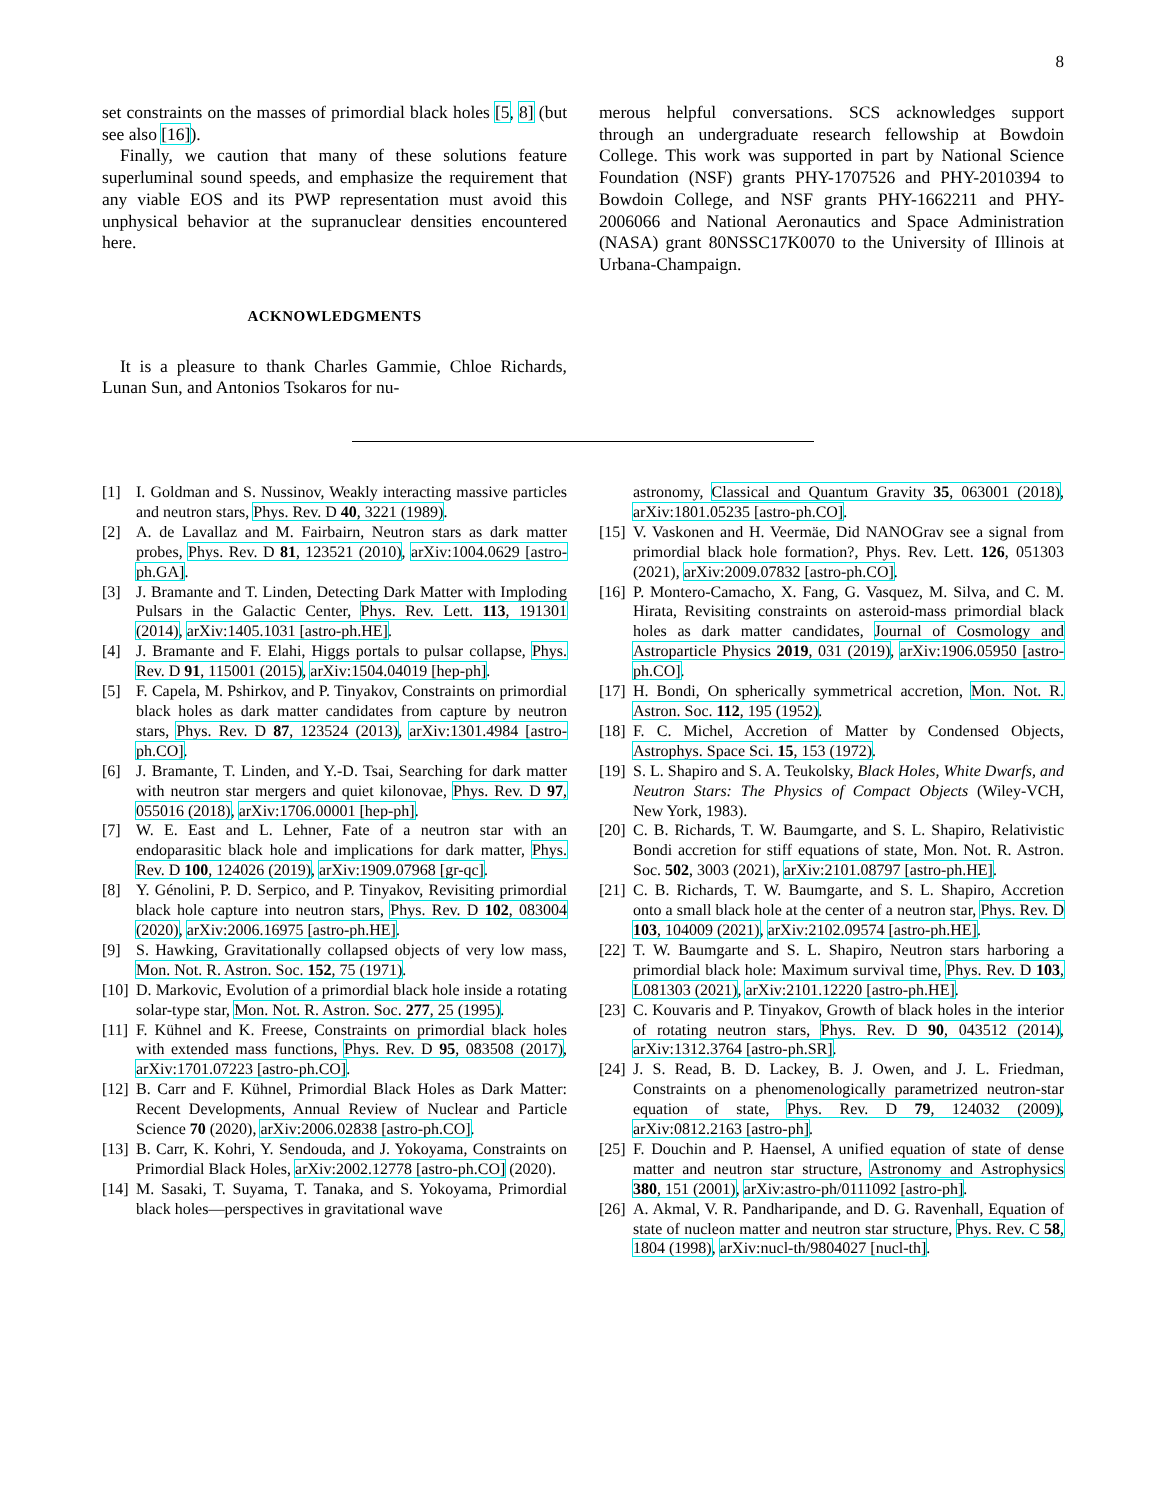8
set constraints on the masses of primordial black holes [5, 8] (but see also [16]).
Finally, we caution that many of these solutions feature superluminal sound speeds, and emphasize the requirement that any viable EOS and its PWP representation must avoid this unphysical behavior at the supranuclear densities encountered here.
ACKNOWLEDGMENTS
It is a pleasure to thank Charles Gammie, Chloe Richards, Lunan Sun, and Antonios Tsokaros for nu-
merous helpful conversations. SCS acknowledges support through an undergraduate research fellowship at Bowdoin College. This work was supported in part by National Science Foundation (NSF) grants PHY-1707526 and PHY-2010394 to Bowdoin College, and NSF grants PHY-1662211 and PHY-2006066 and National Aeronautics and Space Administration (NASA) grant 80NSSC17K0070 to the University of Illinois at Urbana-Champaign.
[1] I. Goldman and S. Nussinov, Weakly interacting massive particles and neutron stars, Phys. Rev. D 40, 3221 (1989).
[2] A. de Lavallaz and M. Fairbairn, Neutron stars as dark matter probes, Phys. Rev. D 81, 123521 (2010), arXiv:1004.0629 [astro-ph.GA].
[3] J. Bramante and T. Linden, Detecting Dark Matter with Imploding Pulsars in the Galactic Center, Phys. Rev. Lett. 113, 191301 (2014), arXiv:1405.1031 [astro-ph.HE].
[4] J. Bramante and F. Elahi, Higgs portals to pulsar collapse, Phys. Rev. D 91, 115001 (2015), arXiv:1504.04019 [hep-ph].
[5] F. Capela, M. Pshirkov, and P. Tinyakov, Constraints on primordial black holes as dark matter candidates from capture by neutron stars, Phys. Rev. D 87, 123524 (2013), arXiv:1301.4984 [astro-ph.CO].
[6] J. Bramante, T. Linden, and Y.-D. Tsai, Searching for dark matter with neutron star mergers and quiet kilonovae, Phys. Rev. D 97, 055016 (2018), arXiv:1706.00001 [hep-ph].
[7] W. E. East and L. Lehner, Fate of a neutron star with an endoparasitic black hole and implications for dark matter, Phys. Rev. D 100, 124026 (2019), arXiv:1909.07968 [gr-qc].
[8] Y. Génolini, P. D. Serpico, and P. Tinyakov, Revisiting primordial black hole capture into neutron stars, Phys. Rev. D 102, 083004 (2020), arXiv:2006.16975 [astro-ph.HE].
[9] S. Hawking, Gravitationally collapsed objects of very low mass, Mon. Not. R. Astron. Soc. 152, 75 (1971).
[10] D. Markovic, Evolution of a primordial black hole inside a rotating solar-type star, Mon. Not. R. Astron. Soc. 277, 25 (1995).
[11] F. Kühnel and K. Freese, Constraints on primordial black holes with extended mass functions, Phys. Rev. D 95, 083508 (2017), arXiv:1701.07223 [astro-ph.CO].
[12] B. Carr and F. Kühnel, Primordial Black Holes as Dark Matter: Recent Developments, Annual Review of Nuclear and Particle Science 70 (2020), arXiv:2006.02838 [astro-ph.CO].
[13] B. Carr, K. Kohri, Y. Sendouda, and J. Yokoyama, Constraints on Primordial Black Holes, arXiv:2002.12778 [astro-ph.CO] (2020).
[14] M. Sasaki, T. Suyama, T. Tanaka, and S. Yokoyama, Primordial black holes—perspectives in gravitational wave
astronomy, Classical and Quantum Gravity 35, 063001 (2018), arXiv:1801.05235 [astro-ph.CO].
[15] V. Vaskonen and H. Veermäe, Did NANOGrav see a signal from primordial black hole formation?, Phys. Rev. Lett. 126, 051303 (2021), arXiv:2009.07832 [astro-ph.CO].
[16] P. Montero-Camacho, X. Fang, G. Vasquez, M. Silva, and C. M. Hirata, Revisiting constraints on asteroid-mass primordial black holes as dark matter candidates, Journal of Cosmology and Astroparticle Physics 2019, 031 (2019), arXiv:1906.05950 [astro-ph.CO].
[17] H. Bondi, On spherically symmetrical accretion, Mon. Not. R. Astron. Soc. 112, 195 (1952).
[18] F. C. Michel, Accretion of Matter by Condensed Objects, Astrophys. Space Sci. 15, 153 (1972).
[19] S. L. Shapiro and S. A. Teukolsky, Black Holes, White Dwarfs, and Neutron Stars: The Physics of Compact Objects (Wiley-VCH, New York, 1983).
[20] C. B. Richards, T. W. Baumgarte, and S. L. Shapiro, Relativistic Bondi accretion for stiff equations of state, Mon. Not. R. Astron. Soc. 502, 3003 (2021), arXiv:2101.08797 [astro-ph.HE].
[21] C. B. Richards, T. W. Baumgarte, and S. L. Shapiro, Accretion onto a small black hole at the center of a neutron star, Phys. Rev. D 103, 104009 (2021), arXiv:2102.09574 [astro-ph.HE].
[22] T. W. Baumgarte and S. L. Shapiro, Neutron stars harboring a primordial black hole: Maximum survival time, Phys. Rev. D 103, L081303 (2021), arXiv:2101.12220 [astro-ph.HE].
[23] C. Kouvaris and P. Tinyakov, Growth of black holes in the interior of rotating neutron stars, Phys. Rev. D 90, 043512 (2014), arXiv:1312.3764 [astro-ph.SR].
[24] J. S. Read, B. D. Lackey, B. J. Owen, and J. L. Friedman, Constraints on a phenomenologically parametrized neutron-star equation of state, Phys. Rev. D 79, 124032 (2009), arXiv:0812.2163 [astro-ph].
[25] F. Douchin and P. Haensel, A unified equation of state of dense matter and neutron star structure, Astronomy and Astrophysics 380, 151 (2001), arXiv:astro-ph/0111092 [astro-ph].
[26] A. Akmal, V. R. Pandharipande, and D. G. Ravenhall, Equation of state of nucleon matter and neutron star structure, Phys. Rev. C 58, 1804 (1998), arXiv:nucl-th/9804027 [nucl-th].